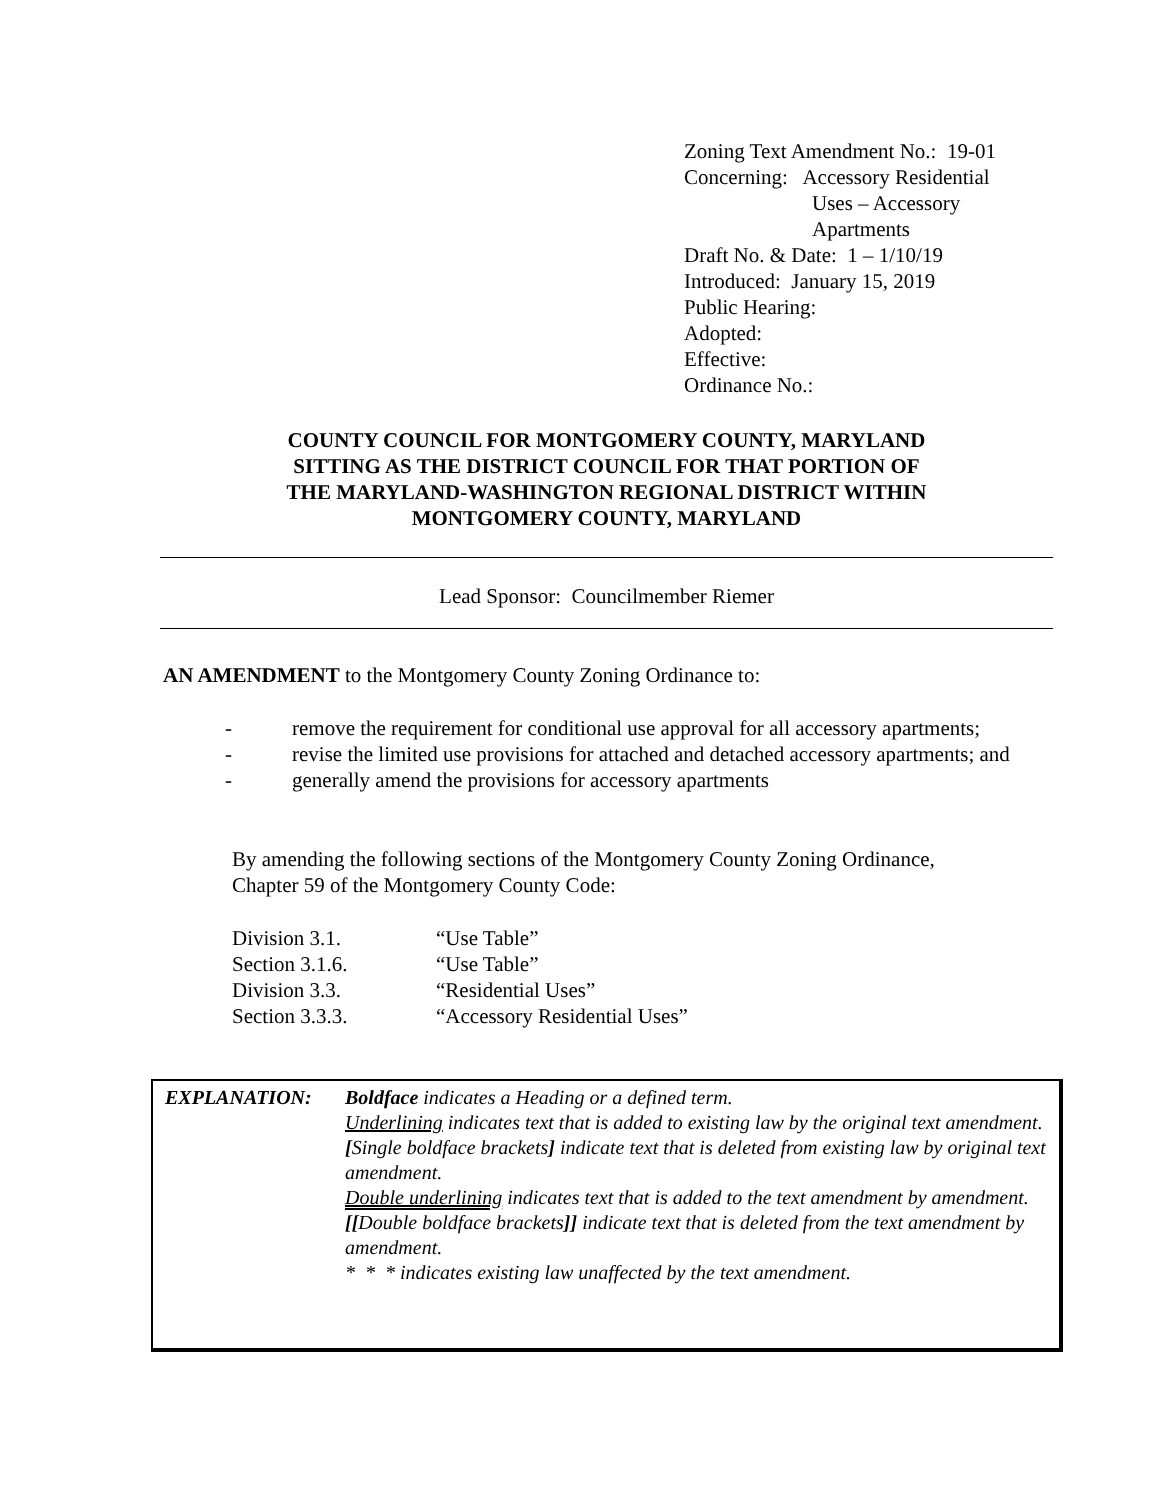Zoning Text Amendment No.: 19-01
Concerning: Accessory Residential
Uses – Accessory
Apartments
Draft No. & Date: 1 – 1/10/19
Introduced: January 15, 2019
Public Hearing:
Adopted:
Effective:
Ordinance No.:
COUNTY COUNCIL FOR MONTGOMERY COUNTY, MARYLAND
SITTING AS THE DISTRICT COUNCIL FOR THAT PORTION OF
THE MARYLAND-WASHINGTON REGIONAL DISTRICT WITHIN
MONTGOMERY COUNTY, MARYLAND
Lead Sponsor: Councilmember Riemer
AN AMENDMENT to the Montgomery County Zoning Ordinance to:
- remove the requirement for conditional use approval for all accessory apartments;
- revise the limited use provisions for attached and detached accessory apartments; and
- generally amend the provisions for accessory apartments
By amending the following sections of the Montgomery County Zoning Ordinance,
Chapter 59 of the Montgomery County Code:
| Division 3.1. | “Use Table” |
| Section 3.1.6. | “Use Table” |
| Division 3.3. | “Residential Uses” |
| Section 3.3.3. | “Accessory Residential Uses” |
| EXPLANATION: | Boldface indicates a Heading or a defined term. Underlining indicates text that is added to existing law by the original text amendment. [ Single boldface brackets ] indicate text that is deleted from existing law by original text amendment. Double underlining indicates text that is added to the text amendment by amendment. [[ Double boldface brackets ]] indicate text that is deleted from the text amendment by amendment. * * * indicates existing law unaffected by the text amendment. |